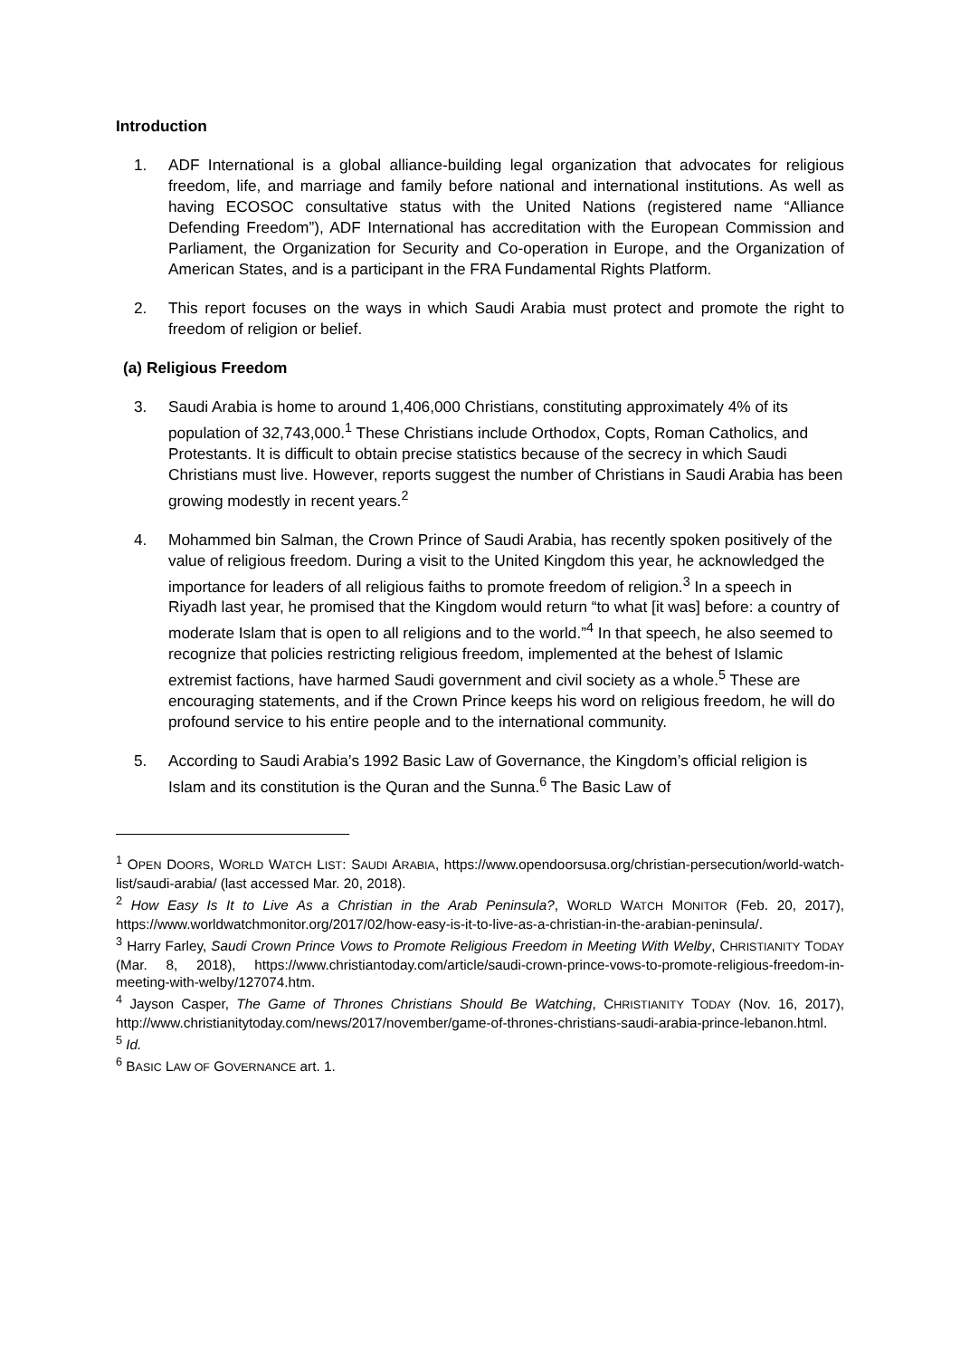Introduction
1. ADF International is a global alliance-building legal organization that advocates for religious freedom, life, and marriage and family before national and international institutions. As well as having ECOSOC consultative status with the United Nations (registered name “Alliance Defending Freedom”), ADF International has accreditation with the European Commission and Parliament, the Organization for Security and Co-operation in Europe, and the Organization of American States, and is a participant in the FRA Fundamental Rights Platform.
2. This report focuses on the ways in which Saudi Arabia must protect and promote the right to freedom of religion or belief.
(a) Religious Freedom
3. Saudi Arabia is home to around 1,406,000 Christians, constituting approximately 4% of its population of 32,743,000.<sup>1</sup> These Christians include Orthodox, Copts, Roman Catholics, and Protestants. It is difficult to obtain precise statistics because of the secrecy in which Saudi Christians must live. However, reports suggest the number of Christians in Saudi Arabia has been growing modestly in recent years.<sup>2</sup>
4. Mohammed bin Salman, the Crown Prince of Saudi Arabia, has recently spoken positively of the value of religious freedom. During a visit to the United Kingdom this year, he acknowledged the importance for leaders of all religious faiths to promote freedom of religion.<sup>3</sup> In a speech in Riyadh last year, he promised that the Kingdom would return “to what [it was] before: a country of moderate Islam that is open to all religions and to the world.”<sup>4</sup> In that speech, he also seemed to recognize that policies restricting religious freedom, implemented at the behest of Islamic extremist factions, have harmed Saudi government and civil society as a whole.<sup>5</sup> These are encouraging statements, and if the Crown Prince keeps his word on religious freedom, he will do profound service to his entire people and to the international community.
5. According to Saudi Arabia’s 1992 Basic Law of Governance, the Kingdom’s official religion is Islam and its constitution is the Quran and the Sunna.<sup>6</sup> The Basic Law of
<sup>1</sup> OPEN DOORS, WORLD WATCH LIST: SAUDI ARABIA, https://www.opendoorsusa.org/christian-persecution/world-watch-list/saudi-arabia/ (last accessed Mar. 20, 2018).
<sup>2</sup> How Easy Is It to Live As a Christian in the Arab Peninsula?, WORLD WATCH MONITOR (Feb. 20, 2017), https://www.worldwatchmonitor.org/2017/02/how-easy-is-it-to-live-as-a-christian-in-the-arabian-peninsula/.
<sup>3</sup> Harry Farley, Saudi Crown Prince Vows to Promote Religious Freedom in Meeting With Welby, CHRISTIANITY TODAY (Mar. 8, 2018), https://www.christiantoday.com/article/saudi-crown-prince-vows-to-promote-religious-freedom-in-meeting-with-welby/127074.htm.
<sup>4</sup> Jayson Casper, The Game of Thrones Christians Should Be Watching, CHRISTIANITY TODAY (Nov. 16, 2017), http://www.christianitytoday.com/news/2017/november/game-of-thrones-christians-saudi-arabia-prince-lebanon.html.
<sup>5</sup> Id.
<sup>6</sup> BASIC LAW OF GOVERNANCE art. 1.